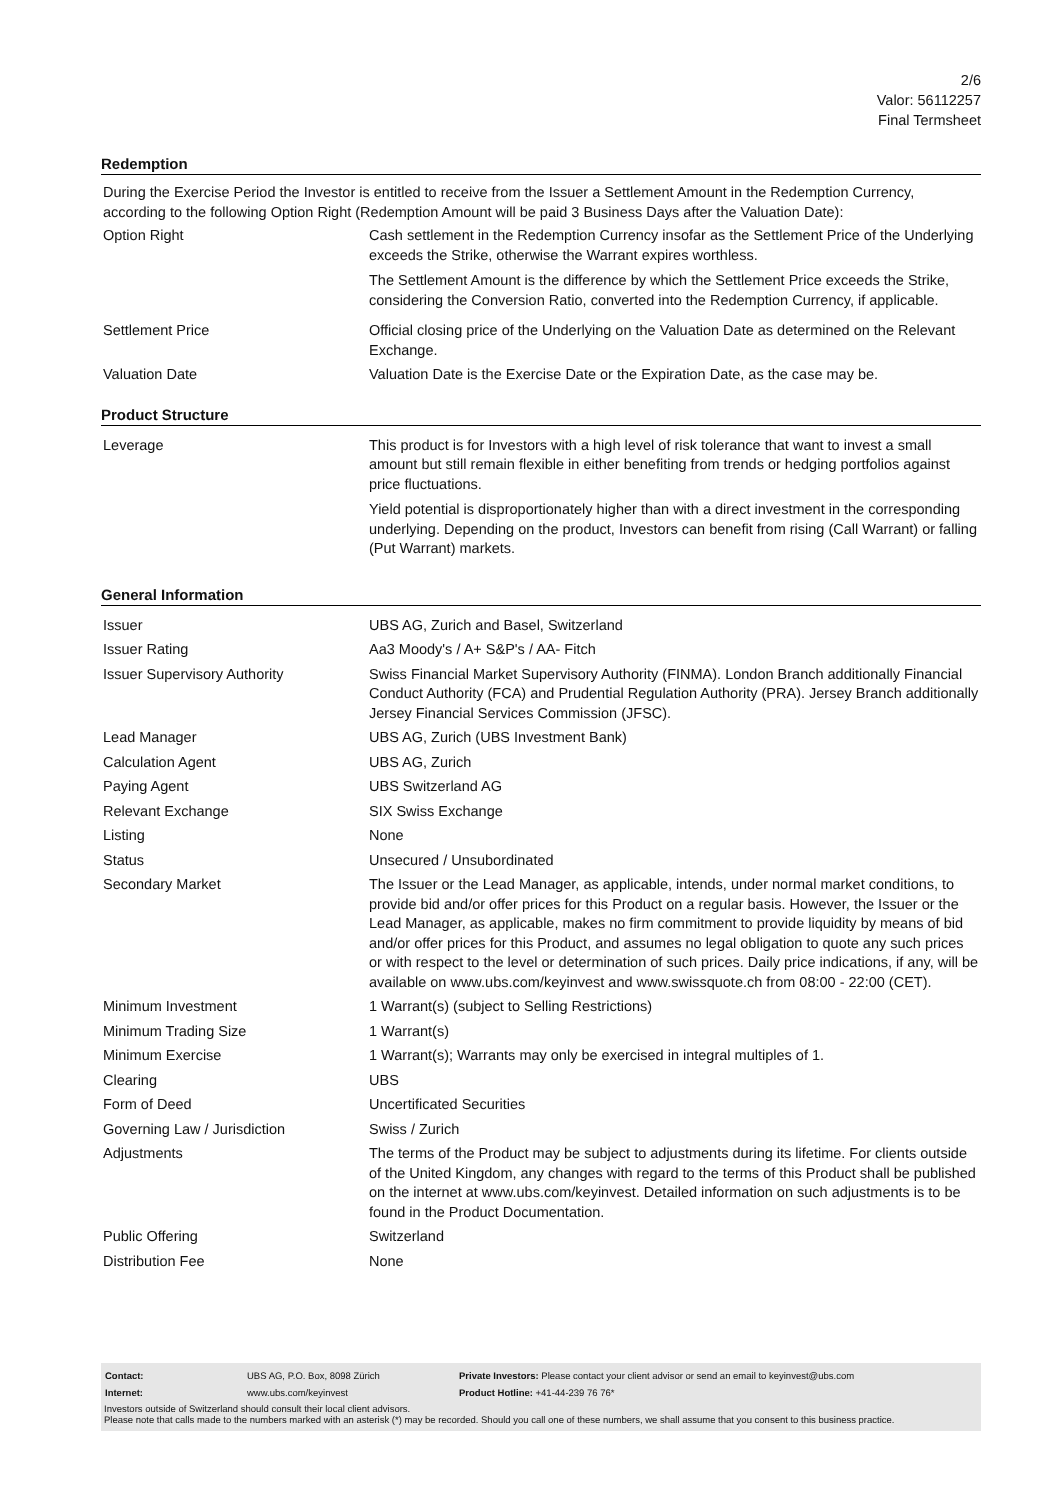2/6
Valor: 56112257
Final Termsheet
Redemption
During the Exercise Period the Investor is entitled to receive from the Issuer a Settlement Amount in the Redemption Currency, according to the following Option Right (Redemption Amount will be paid 3 Business Days after the Valuation Date):
| Option Right | Cash settlement in the Redemption Currency insofar as the Settlement Price of the Underlying exceeds the Strike, otherwise the Warrant expires worthless. The Settlement Amount is the difference by which the Settlement Price exceeds the Strike, considering the Conversion Ratio, converted into the Redemption Currency, if applicable. |
| Settlement Price | Official closing price of the Underlying on the Valuation Date as determined on the Relevant Exchange. |
| Valuation Date | Valuation Date is the Exercise Date or the Expiration Date, as the case may be. |
Product Structure
| Leverage | This product is for Investors with a high level of risk tolerance that want to invest a small amount but still remain flexible in either benefiting from trends or hedging portfolios against price fluctuations. Yield potential is disproportionately higher than with a direct investment in the corresponding underlying. Depending on the product, Investors can benefit from rising (Call Warrant) or falling (Put Warrant) markets. |
General Information
| Issuer | UBS AG, Zurich and Basel, Switzerland |
| Issuer Rating | Aa3 Moody's / A+ S&P's / AA- Fitch |
| Issuer Supervisory Authority | Swiss Financial Market Supervisory Authority (FINMA). London Branch additionally Financial Conduct Authority (FCA) and Prudential Regulation Authority (PRA). Jersey Branch additionally Jersey Financial Services Commission (JFSC). |
| Lead Manager | UBS AG, Zurich (UBS Investment Bank) |
| Calculation Agent | UBS AG, Zurich |
| Paying Agent | UBS Switzerland AG |
| Relevant Exchange | SIX Swiss Exchange |
| Listing | None |
| Status | Unsecured / Unsubordinated |
| Secondary Market | The Issuer or the Lead Manager, as applicable, intends, under normal market conditions, to provide bid and/or offer prices for this Product on a regular basis. However, the Issuer or the Lead Manager, as applicable, makes no firm commitment to provide liquidity by means of bid and/or offer prices for this Product, and assumes no legal obligation to quote any such prices or with respect to the level or determination of such prices. Daily price indications, if any, will be available on www.ubs.com/keyinvest and www.swissquote.ch from 08:00 - 22:00 (CET). |
| Minimum Investment | 1 Warrant(s) (subject to Selling Restrictions) |
| Minimum Trading Size | 1 Warrant(s) |
| Minimum Exercise | 1 Warrant(s); Warrants may only be exercised in integral multiples of 1. |
| Clearing | UBS |
| Form of Deed | Uncertificated Securities |
| Governing Law / Jurisdiction | Swiss / Zurich |
| Adjustments | The terms of the Product may be subject to adjustments during its lifetime. For clients outside of the United Kingdom, any changes with regard to the terms of this Product shall be published on the internet at www.ubs.com/keyinvest. Detailed information on such adjustments is to be found in the Product Documentation. |
| Public Offering | Switzerland |
| Distribution Fee | None |
| Contact: | UBS AG, P.O. Box, 8098 Zürich | Private Investors: Please contact your client advisor or send an email to keyinvest@ubs.com |
| Internet: | www.ubs.com/keyinvest | Product Hotline: +41-44-239 76 76* |
Investors outside of Switzerland should consult their local client advisors.
Please note that calls made to the numbers marked with an asterisk (*) may be recorded. Should you call one of these numbers, we shall assume that you consent to this business practice.